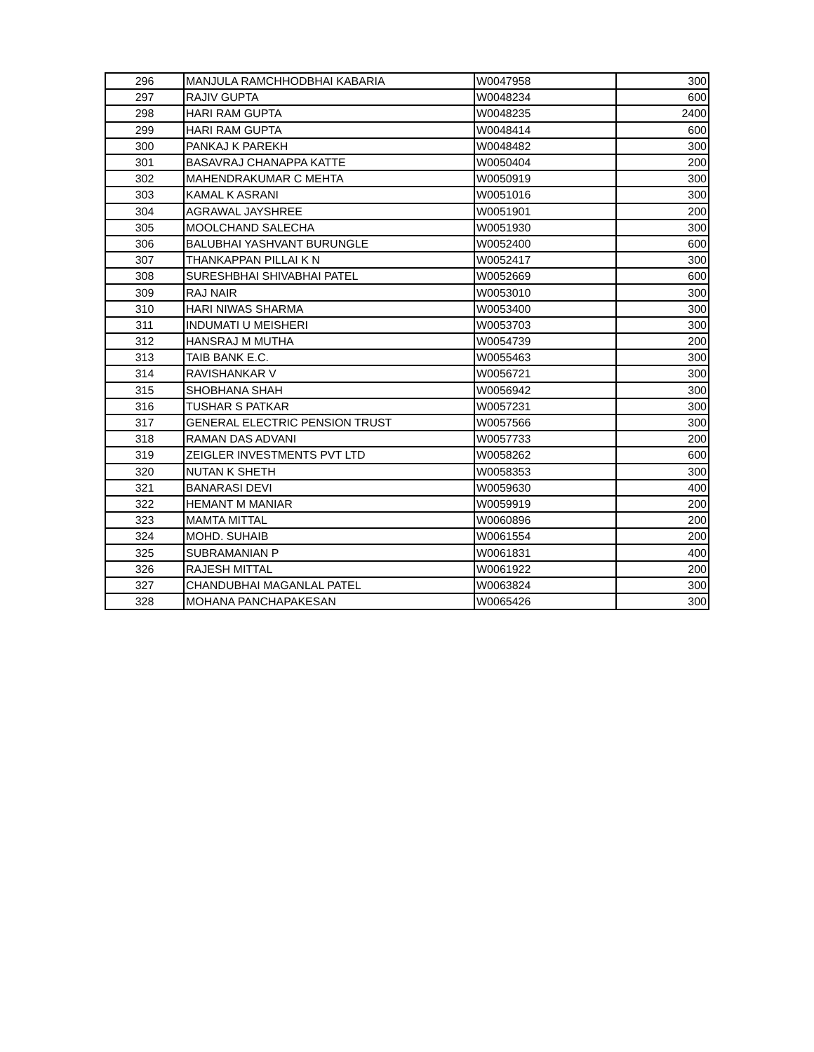| 296 | MANJULA RAMCHHODBHAI KABARIA | W0047958 | 300 |
| 297 | RAJIV GUPTA | W0048234 | 600 |
| 298 | HARI RAM GUPTA | W0048235 | 2400 |
| 299 | HARI RAM GUPTA | W0048414 | 600 |
| 300 | PANKAJ K PAREKH | W0048482 | 300 |
| 301 | BASAVRAJ CHANAPPA KATTE | W0050404 | 200 |
| 302 | MAHENDRAKUMAR C MEHTA | W0050919 | 300 |
| 303 | KAMAL K ASRANI | W0051016 | 300 |
| 304 | AGRAWAL JAYSHREE | W0051901 | 200 |
| 305 | MOOLCHAND SALECHA | W0051930 | 300 |
| 306 | BALUBHAI YASHVANT BURUNGLE | W0052400 | 600 |
| 307 | THANKAPPAN PILLAI K N | W0052417 | 300 |
| 308 | SURESHBHAI SHIVABHAI PATEL | W0052669 | 600 |
| 309 | RAJ NAIR | W0053010 | 300 |
| 310 | HARI NIWAS SHARMA | W0053400 | 300 |
| 311 | INDUMATI U MEISHERI | W0053703 | 300 |
| 312 | HANSRAJ M MUTHA | W0054739 | 200 |
| 313 | TAIB BANK E.C. | W0055463 | 300 |
| 314 | RAVISHANKAR V | W0056721 | 300 |
| 315 | SHOBHANA SHAH | W0056942 | 300 |
| 316 | TUSHAR S PATKAR | W0057231 | 300 |
| 317 | GENERAL ELECTRIC PENSION TRUST | W0057566 | 300 |
| 318 | RAMAN DAS ADVANI | W0057733 | 200 |
| 319 | ZEIGLER INVESTMENTS PVT LTD | W0058262 | 600 |
| 320 | NUTAN K SHETH | W0058353 | 300 |
| 321 | BANARASI DEVI | W0059630 | 400 |
| 322 | HEMANT M MANIAR | W0059919 | 200 |
| 323 | MAMTA MITTAL | W0060896 | 200 |
| 324 | MOHD. SUHAIB | W0061554 | 200 |
| 325 | SUBRAMANIAN P | W0061831 | 400 |
| 326 | RAJESH MITTAL | W0061922 | 200 |
| 327 | CHANDUBHAI MAGANLAL PATEL | W0063824 | 300 |
| 328 | MOHANA PANCHAPAKESAN | W0065426 | 300 |